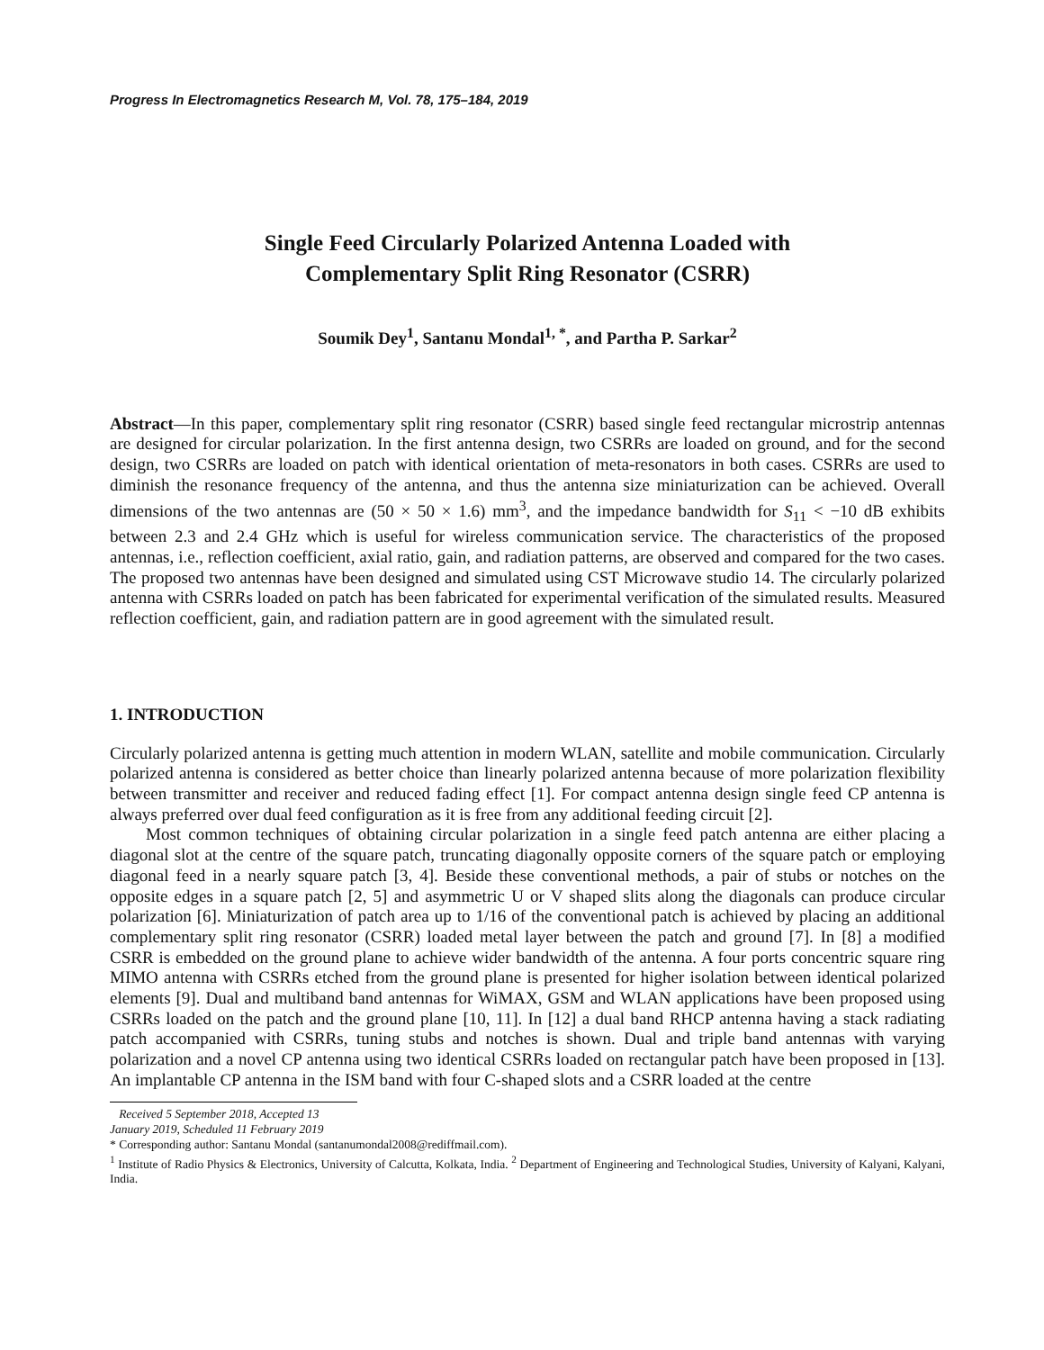Progress In Electromagnetics Research M, Vol. 78, 175–184, 2019
Single Feed Circularly Polarized Antenna Loaded with
Complementary Split Ring Resonator (CSRR)
Soumik Dey<sup>1</sup>, Santanu Mondal<sup>1, *</sup>, and Partha P. Sarkar<sup>2</sup>
Abstract—In this paper, complementary split ring resonator (CSRR) based single feed rectangular microstrip antennas are designed for circular polarization. In the first antenna design, two CSRRs are loaded on ground, and for the second design, two CSRRs are loaded on patch with identical orientation of meta-resonators in both cases. CSRRs are used to diminish the resonance frequency of the antenna, and thus the antenna size miniaturization can be achieved. Overall dimensions of the two antennas are (50 × 50 × 1.6) mm<sup>3</sup>, and the impedance bandwidth for S<sub>11</sub> < −10 dB exhibits between 2.3 and 2.4 GHz which is useful for wireless communication service. The characteristics of the proposed antennas, i.e., reflection coefficient, axial ratio, gain, and radiation patterns, are observed and compared for the two cases. The proposed two antennas have been designed and simulated using CST Microwave studio 14. The circularly polarized antenna with CSRRs loaded on patch has been fabricated for experimental verification of the simulated results. Measured reflection coefficient, gain, and radiation pattern are in good agreement with the simulated result.
1. INTRODUCTION
Circularly polarized antenna is getting much attention in modern WLAN, satellite and mobile communication. Circularly polarized antenna is considered as better choice than linearly polarized antenna because of more polarization flexibility between transmitter and receiver and reduced fading effect [1]. For compact antenna design single feed CP antenna is always preferred over dual feed configuration as it is free from any additional feeding circuit [2].
Most common techniques of obtaining circular polarization in a single feed patch antenna are either placing a diagonal slot at the centre of the square patch, truncating diagonally opposite corners of the square patch or employing diagonal feed in a nearly square patch [3, 4]. Beside these conventional methods, a pair of stubs or notches on the opposite edges in a square patch [2, 5] and asymmetric U or V shaped slits along the diagonals can produce circular polarization [6]. Miniaturization of patch area up to 1/16 of the conventional patch is achieved by placing an additional complementary split ring resonator (CSRR) loaded metal layer between the patch and ground [7]. In [8] a modified CSRR is embedded on the ground plane to achieve wider bandwidth of the antenna. A four ports concentric square ring MIMO antenna with CSRRs etched from the ground plane is presented for higher isolation between identical polarized elements [9]. Dual and multiband band antennas for WiMAX, GSM and WLAN applications have been proposed using CSRRs loaded on the patch and the ground plane [10, 11]. In [12] a dual band RHCP antenna having a stack radiating patch accompanied with CSRRs, tuning stubs and notches is shown. Dual and triple band antennas with varying polarization and a novel CP antenna using two identical CSRRs loaded on rectangular patch have been proposed in [13]. An implantable CP antenna in the ISM band with four C-shaped slots and a CSRR loaded at the centre
Received 5 September 2018, Accepted 13 January 2019, Scheduled 11 February 2019
* Corresponding author: Santanu Mondal (santanumondal2008@rediffmail.com).
<sup>1</sup> Institute of Radio Physics & Electronics, University of Calcutta, Kolkata, India. <sup>2</sup> Department of Engineering and Technological Studies, University of Kalyani, Kalyani, India.